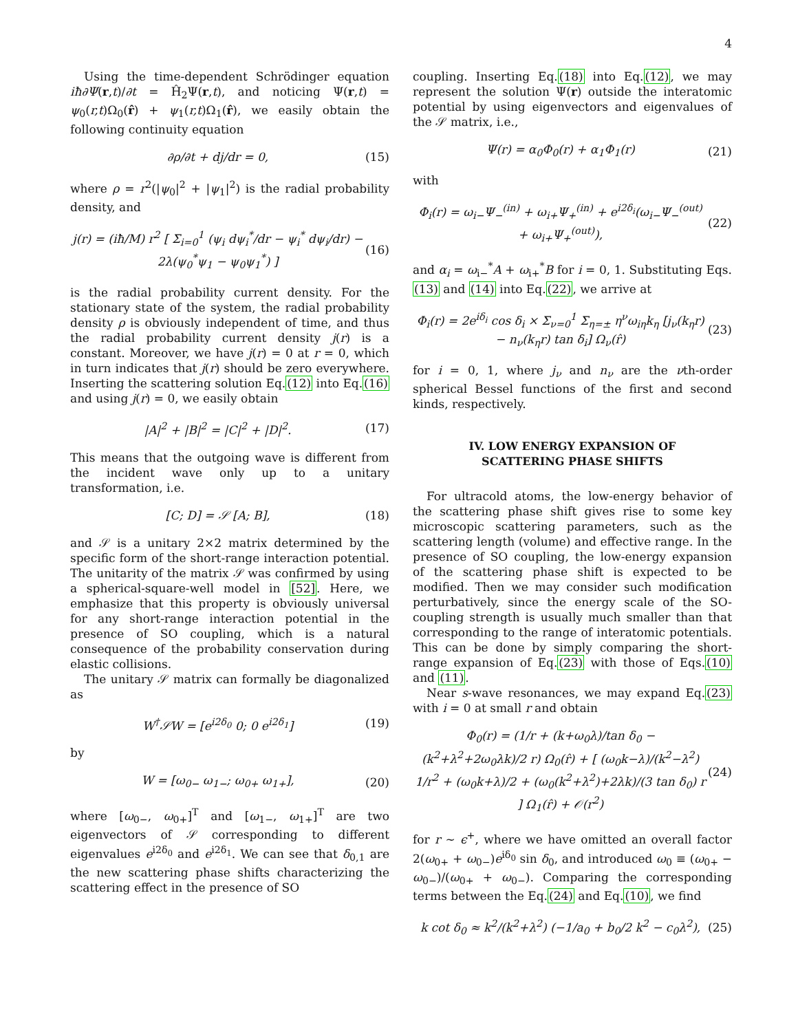4
Using the time-dependent Schrödinger equation iħ∂Ψ(r,t)/∂t = Ĥ<sub>2</sub>Ψ(r,t), and noticing Ψ(r,t) = ψ<sub>0</sub>(r,t)Ω<sub>0</sub>(r̂) + ψ<sub>1</sub>(r,t)Ω<sub>1</sub>(r̂), we easily obtain the following continuity equation
∂ρ/∂t + dj/dr = 0, (15)
where ρ = r<sup>2</sup>(|ψ<sub>0</sub>|<sup>2</sup> + |ψ<sub>1</sub>|<sup>2</sup>) is the radial probability density, and
j(r) = (iħ/M) r<sup>2</sup> [ Σ<sub>i=0</sub><sup>1</sup> (ψ<sub>i</sub> dψ<sub>i</sub><sup>*</sup>/dr − ψ<sub>i</sub><sup>*</sup> dψ<sub>i</sub>/dr) − 2λ(ψ<sub>0</sub><sup>*</sup>ψ<sub>1</sub> − ψ<sub>0</sub>ψ<sub>1</sub><sup>*</sup>) ] (16)
is the radial probability current density. For the stationary state of the system, the radial probability density ρ is obviously independent of time, and thus the radial probability current density j(r) is a constant. Moreover, we have j(r) = 0 at r = 0, which in turn indicates that j(r) should be zero everywhere. Inserting the scattering solution Eq.(12) into Eq.(16) and using j(r) = 0, we easily obtain
|A|<sup>2</sup> + |B|<sup>2</sup> = |C|<sup>2</sup> + |D|<sup>2</sup>. (17)
This means that the outgoing wave is different from the incident wave only up to a unitary transformation, i.e.
[C; D] = 𝒮 [A; B], (18)
and 𝒮 is a unitary 2×2 matrix determined by the specific form of the short-range interaction potential. The unitarity of the matrix 𝒮 was confirmed by using a spherical-square-well model in [52]. Here, we emphasize that this property is obviously universal for any short-range interaction potential in the presence of SO coupling, which is a natural consequence of the probability conservation during elastic collisions.
The unitary 𝒮 matrix can formally be diagonalized as
W<sup>†</sup>𝒮W = [e<sup>i2δ<sub>0</sub></sup> 0; 0 e<sup>i2δ<sub>1</sub></sup>] (19)
by
W = [ω<sub>0−</sub> ω<sub>1−</sub>; ω<sub>0+</sub> ω<sub>1+</sub>], (20)
where [ω<sub>0−</sub>, ω<sub>0+</sub>]<sup>T</sup> and [ω<sub>1−</sub>, ω<sub>1+</sub>]<sup>T</sup> are two eigenvectors of 𝒮 corresponding to different eigenvalues e<sup>i2δ<sub>0</sub></sup> and e<sup>i2δ<sub>1</sub></sup>. We can see that δ<sub>0,1</sub> are the new scattering phase shifts characterizing the scattering effect in the presence of SO
coupling. Inserting Eq.(18) into Eq.(12), we may represent the solution Ψ(r) outside the interatomic potential by using eigenvectors and eigenvalues of the 𝒮 matrix, i.e.,
Ψ(r) = α<sub>0</sub>Φ<sub>0</sub>(r) + α<sub>1</sub>Φ<sub>1</sub>(r) (21)
with
Φ<sub>i</sub>(r) = ω<sub>i−</sub>Ψ<sub>−</sub><sup>(in)</sup> + ω<sub>i+</sub>Ψ<sub>+</sub><sup>(in)</sup> + e<sup>i2δ<sub>i</sub></sup>(ω<sub>i−</sub>Ψ<sub>−</sub><sup>(out)</sup> + ω<sub>i+</sub>Ψ<sub>+</sub><sup>(out)</sup>), (22)
and α<sub>i</sub> = ω<sub>i−</sub><sup>*</sup>A + ω<sub>i+</sub><sup>*</sup>B for i = 0, 1. Substituting Eqs. (13) and (14) into Eq.(22), we arrive at
Φ<sub>i</sub>(r) = 2e<sup>iδ<sub>i</sub></sup> cos δ<sub>i</sub> × Σ<sub>ν=0</sub><sup>1</sup> Σ<sub>η=±</sub> η<sup>ν</sup>ω<sub>iη</sub>k<sub>η</sub> [j<sub>ν</sub>(k<sub>η</sub>r) − n<sub>ν</sub>(k<sub>η</sub>r) tan δ<sub>i</sub>] Ω<sub>ν</sub>(r̂) (23)
for i = 0, 1, where j<sub>ν</sub> and n<sub>ν</sub> are the νth-order spherical Bessel functions of the first and second kinds, respectively.
IV. LOW ENERGY EXPANSION OF
SCATTERING PHASE SHIFTS
For ultracold atoms, the low-energy behavior of the scattering phase shift gives rise to some key microscopic scattering parameters, such as the scattering length (volume) and effective range. In the presence of SO coupling, the low-energy expansion of the scattering phase shift is expected to be modified. Then we may consider such modification perturbatively, since the energy scale of the SO-coupling strength is usually much smaller than that corresponding to the range of interatomic potentials. This can be done by simply comparing the short-range expansion of Eq.(23) with those of Eqs.(10) and (11).
Near s-wave resonances, we may expand Eq.(23) with i = 0 at small r and obtain
Φ<sub>0</sub>(r) = (1/r + (k+ω<sub>0</sub>λ)/tan δ<sub>0</sub> − (k<sup>2</sup>+λ<sup>2</sup>+2ω<sub>0</sub>λk)/2 r) Ω<sub>0</sub>(r̂) + [ (ω<sub>0</sub>k−λ)/(k<sup>2</sup>−λ<sup>2</sup>) 1/r<sup>2</sup> + (ω<sub>0</sub>k+λ)/2 + (ω<sub>0</sub>(k<sup>2</sup>+λ<sup>2</sup>)+2λk)/(3 tan δ<sub>0</sub>) r ] Ω<sub>1</sub>(r̂) + 𝒪(r<sup>2</sup>) (24)
for r ∼ ϵ<sup>+</sup>, where we have omitted an overall factor 2(ω<sub>0+</sub> + ω<sub>0−</sub>)e<sup>iδ<sub>0</sub></sup> sin δ<sub>0</sub>, and introduced ω<sub>0</sub> ≡ (ω<sub>0+</sub> − ω<sub>0−</sub>)/(ω<sub>0+</sub> + ω<sub>0−</sub>). Comparing the corresponding terms between the Eq.(24) and Eq.(10), we find
k cot δ<sub>0</sub> ≈ k<sup>2</sup>/(k<sup>2</sup>+λ<sup>2</sup>) (−1/a<sub>0</sub> + b<sub>0</sub>/2 k<sup>2</sup> − c<sub>0</sub>λ<sup>2</sup>), (25)